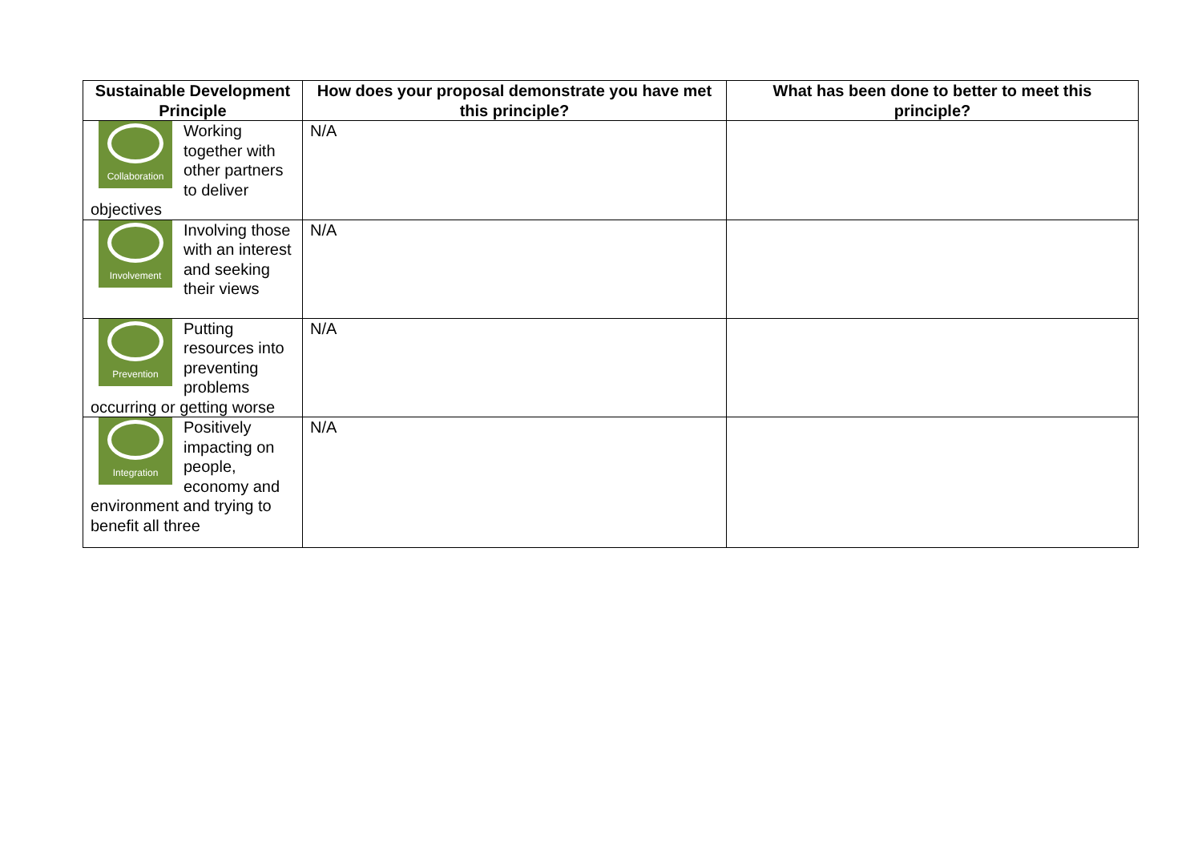| Sustainable Development Principle | How does your proposal demonstrate you have met this principle? | What has been done to better to meet this principle? |
| --- | --- | --- |
| Collaboration Working together with other partners to deliver objectives | N/A | |
| Involvement Involving those with an interest and seeking their views | N/A | |
| Prevention Putting resources into preventing problems occurring or getting worse | N/A | |
| Integration Positively impacting on people, economy and environment and trying to benefit all three | N/A | |